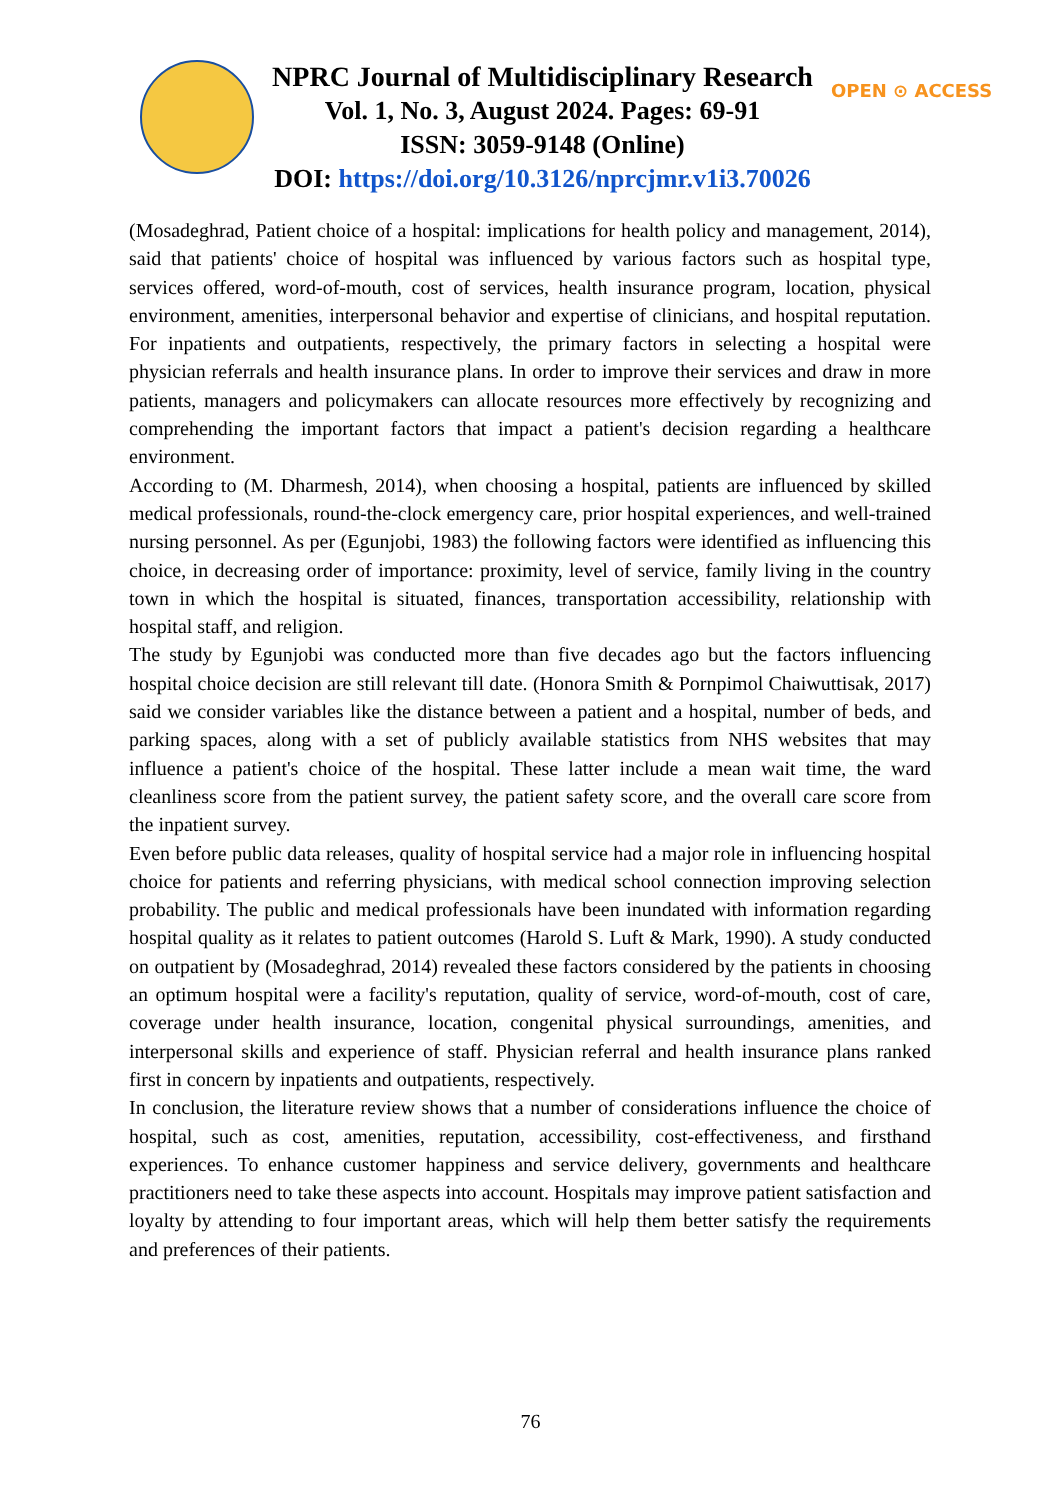NPRC Journal of Multidisciplinary Research
Vol. 1, No. 3, August 2024. Pages: 69-91
ISSN: 3059-9148 (Online)
DOI: https://doi.org/10.3126/nprcjmr.v1i3.70026
OPEN ⊙ ACCESS
(Mosadeghrad, Patient choice of a hospital: implications for health policy and management, 2014), said that patients' choice of hospital was influenced by various factors such as hospital type, services offered, word-of-mouth, cost of services, health insurance program, location, physical environment, amenities, interpersonal behavior and expertise of clinicians, and hospital reputation. For inpatients and outpatients, respectively, the primary factors in selecting a hospital were physician referrals and health insurance plans. In order to improve their services and draw in more patients, managers and policymakers can allocate resources more effectively by recognizing and comprehending the important factors that impact a patient's decision regarding a healthcare environment.
According to (M. Dharmesh, 2014), when choosing a hospital, patients are influenced by skilled medical professionals, round-the-clock emergency care, prior hospital experiences, and well-trained nursing personnel. As per (Egunjobi, 1983) the following factors were identified as influencing this choice, in decreasing order of importance: proximity, level of service, family living in the country town in which the hospital is situated, finances, transportation accessibility, relationship with hospital staff, and religion.
The study by Egunjobi was conducted more than five decades ago but the factors influencing hospital choice decision are still relevant till date. (Honora Smith & Pornpimol Chaiwuttisak, 2017) said we consider variables like the distance between a patient and a hospital, number of beds, and parking spaces, along with a set of publicly available statistics from NHS websites that may influence a patient's choice of the hospital. These latter include a mean wait time, the ward cleanliness score from the patient survey, the patient safety score, and the overall care score from the inpatient survey.
Even before public data releases, quality of hospital service had a major role in influencing hospital choice for patients and referring physicians, with medical school connection improving selection probability. The public and medical professionals have been inundated with information regarding hospital quality as it relates to patient outcomes (Harold S. Luft & Mark, 1990). A study conducted on outpatient by (Mosadeghrad, 2014) revealed these factors considered by the patients in choosing an optimum hospital were a facility's reputation, quality of service, word-of-mouth, cost of care, coverage under health insurance, location, congenital physical surroundings, amenities, and interpersonal skills and experience of staff. Physician referral and health insurance plans ranked first in concern by inpatients and outpatients, respectively.
In conclusion, the literature review shows that a number of considerations influence the choice of hospital, such as cost, amenities, reputation, accessibility, cost-effectiveness, and firsthand experiences. To enhance customer happiness and service delivery, governments and healthcare practitioners need to take these aspects into account. Hospitals may improve patient satisfaction and loyalty by attending to four important areas, which will help them better satisfy the requirements and preferences of their patients.
76